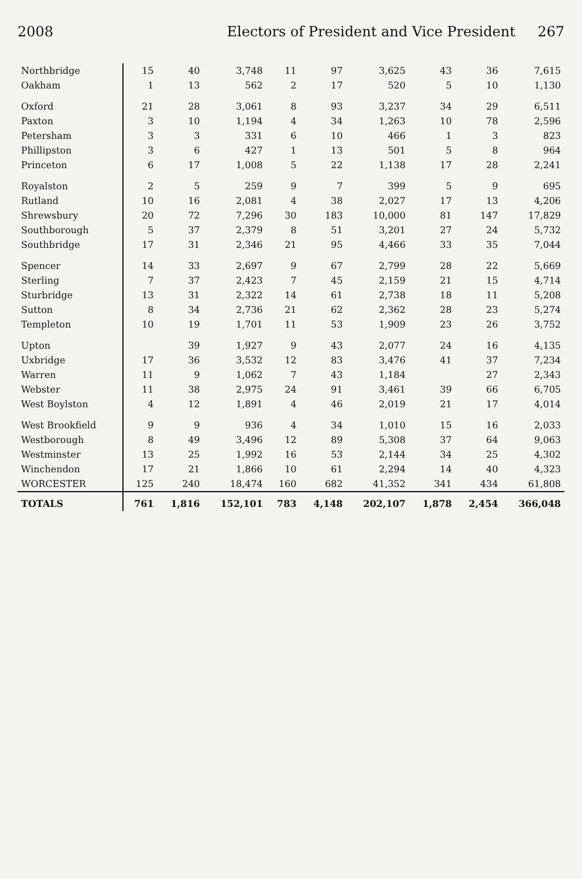2008 Electors of President and Vice President 267
| Northbridge | 15 | 40 | 3,748 | 11 | 97 | 3,625 | 43 | 36 | 7,615 |
| Oakham | 1 | 13 | 562 | 2 | 17 | 520 | 5 | 10 | 1,130 |
| Oxford | 21 | 28 | 3,061 | 8 | 93 | 3,237 | 34 | 29 | 6,511 |
| Paxton | 3 | 10 | 1,194 | 4 | 34 | 1,263 | 10 | 78 | 2,596 |
| Petersham | 3 | 3 | 331 | 6 | 10 | 466 | 1 | 3 | 823 |
| Phillipston | 3 | 6 | 427 | 1 | 13 | 501 | 5 | 8 | 964 |
| Princeton | 6 | 17 | 1,008 | 5 | 22 | 1,138 | 17 | 28 | 2,241 |
| Royalston | 2 | 5 | 259 | 9 | 7 | 399 | 5 | 9 | 695 |
| Rutland | 10 | 16 | 2,081 | 4 | 38 | 2,027 | 17 | 13 | 4,206 |
| Shrewsbury | 20 | 72 | 7,296 | 30 | 183 | 10,000 | 81 | 147 | 17,829 |
| Southborough | 5 | 37 | 2,379 | 8 | 51 | 3,201 | 27 | 24 | 5,732 |
| Southbridge | 17 | 31 | 2,346 | 21 | 95 | 4,466 | 33 | 35 | 7,044 |
| Spencer | 14 | 33 | 2,697 | 9 | 67 | 2,799 | 28 | 22 | 5,669 |
| Sterling | 7 | 37 | 2,423 | 7 | 45 | 2,159 | 21 | 15 | 4,714 |
| Sturbridge | 13 | 31 | 2,322 | 14 | 61 | 2,738 | 18 | 11 | 5,208 |
| Sutton | 8 | 34 | 2,736 | 21 | 62 | 2,362 | 28 | 23 | 5,274 |
| Templeton | 10 | 19 | 1,701 | 11 | 53 | 1,909 | 23 | 26 | 3,752 |
| Upton | | 39 | 1,927 | 9 | 43 | 2,077 | 24 | 16 | 4,135 |
| Uxbridge | 17 | 36 | 3,532 | 12 | 83 | 3,476 | 41 | 37 | 7,234 |
| Warren | 11 | 9 | 1,062 | 7 | 43 | 1,184 | | 27 | 2,343 |
| Webster | 11 | 38 | 2,975 | 24 | 91 | 3,461 | 39 | 66 | 6,705 |
| West Boylston | 4 | 12 | 1,891 | 4 | 46 | 2,019 | 21 | 17 | 4,014 |
| West Brookfield | 9 | 9 | 936 | 4 | 34 | 1,010 | 15 | 16 | 2,033 |
| Westborough | 8 | 49 | 3,496 | 12 | 89 | 5,308 | 37 | 64 | 9,063 |
| Westminster | 13 | 25 | 1,992 | 16 | 53 | 2,144 | 34 | 25 | 4,302 |
| Winchendon | 17 | 21 | 1,866 | 10 | 61 | 2,294 | 14 | 40 | 4,323 |
| WORCESTER | 125 | 240 | 18,474 | 160 | 682 | 41,352 | 341 | 434 | 61,808 |
| TOTALS | 761 | 1,816 | 152,101 | 783 | 4,148 | 202,107 | 1,878 | 2,454 | 366,048 |